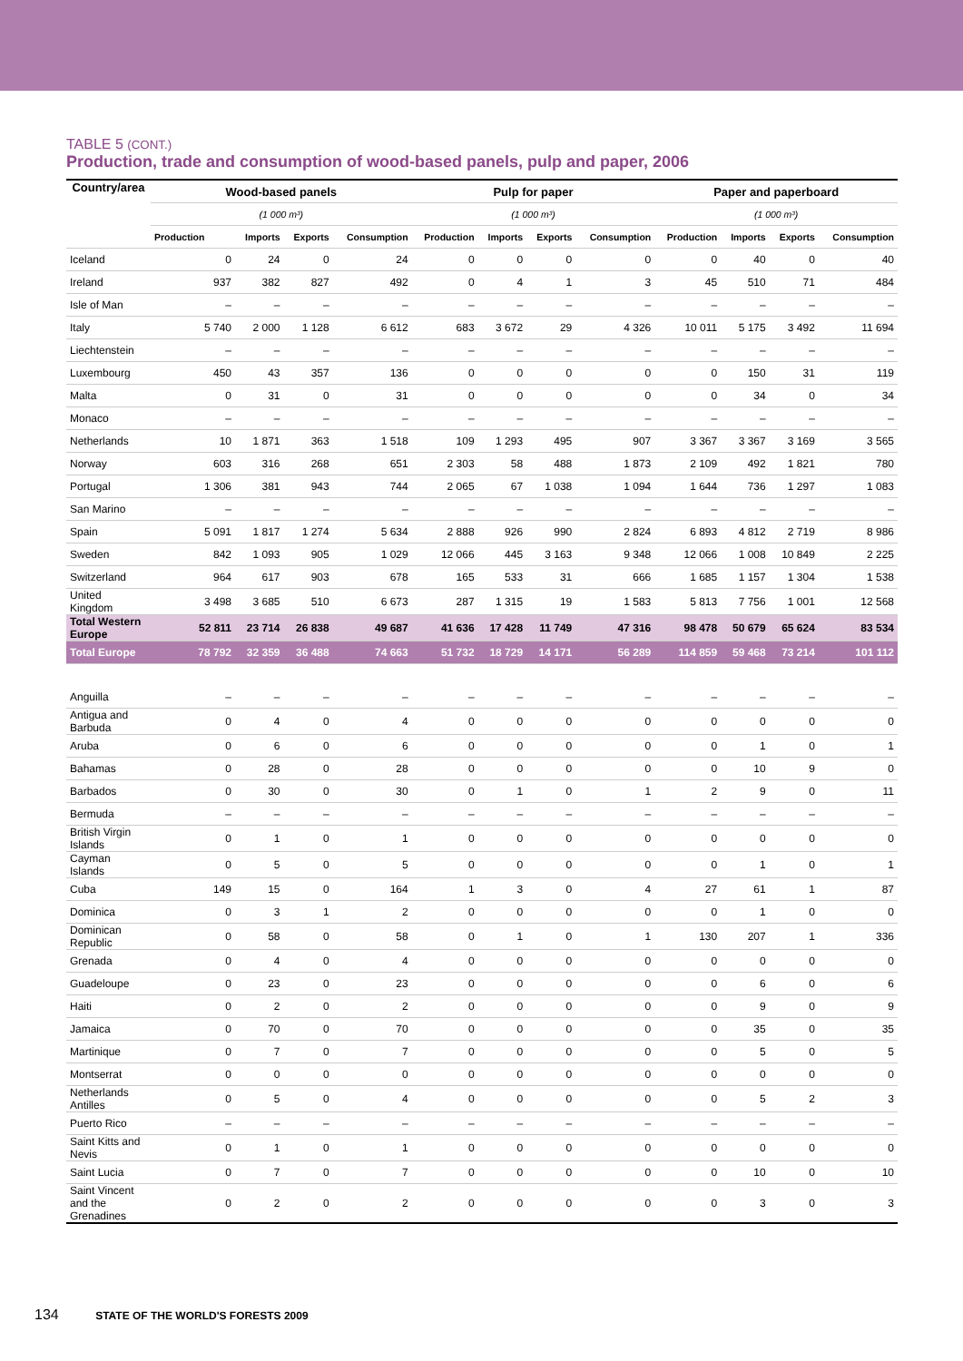TABLE 5 (CONT.)
Production, trade and consumption of wood-based panels, pulp and paper, 2006
| Country/area | Wood-based panels | | | | Pulp for paper | | | | Paper and paperboard | | | |
| --- | --- | --- | --- | --- | --- | --- | --- | --- | --- | --- | --- | --- |
| | (1 000 m³) | | | | (1 000 m³) | | | | (1 000 m³) | | | |
| | Production | Imports | Exports | Consumption | Production | Imports | Exports | Consumption | Production | Imports | Exports | Consumption |
| Iceland | 0 | 24 | 0 | 24 | 0 | 0 | 0 | 0 | 0 | 40 | 0 | 40 |
| Ireland | 937 | 382 | 827 | 492 | 0 | 4 | 1 | 3 | 45 | 510 | 71 | 484 |
| Isle of Man | – | – | – | – | – | – | – | – | – | – | – | – |
| Italy | 5 740 | 2 000 | 1 128 | 6 612 | 683 | 3 672 | 29 | 4 326 | 10 011 | 5 175 | 3 492 | 11 694 |
| Liechtenstein | – | – | – | – | – | – | – | – | – | – | – | – |
| Luxembourg | 450 | 43 | 357 | 136 | 0 | 0 | 0 | 0 | 0 | 150 | 31 | 119 |
| Malta | 0 | 31 | 0 | 31 | 0 | 0 | 0 | 0 | 0 | 34 | 0 | 34 |
| Monaco | – | – | – | – | – | – | – | – | – | – | – | – |
| Netherlands | 10 | 1 871 | 363 | 1 518 | 109 | 1 293 | 495 | 907 | 3 367 | 3 367 | 3 169 | 3 565 |
| Norway | 603 | 316 | 268 | 651 | 2 303 | 58 | 488 | 1 873 | 2 109 | 492 | 1 821 | 780 |
| Portugal | 1 306 | 381 | 943 | 744 | 2 065 | 67 | 1 038 | 1 094 | 1 644 | 736 | 1 297 | 1 083 |
| San Marino | – | – | – | – | – | – | – | – | – | – | – | – |
| Spain | 5 091 | 1 817 | 1 274 | 5 634 | 2 888 | 926 | 990 | 2 824 | 6 893 | 4 812 | 2 719 | 8 986 |
| Sweden | 842 | 1 093 | 905 | 1 029 | 12 066 | 445 | 3 163 | 9 348 | 12 066 | 1 008 | 10 849 | 2 225 |
| Switzerland | 964 | 617 | 903 | 678 | 165 | 533 | 31 | 666 | 1 685 | 1 157 | 1 304 | 1 538 |
| United Kingdom | 3 498 | 3 685 | 510 | 6 673 | 287 | 1 315 | 19 | 1 583 | 5 813 | 7 756 | 1 001 | 12 568 |
| Total Western Europe | 52 811 | 23 714 | 26 838 | 49 687 | 41 636 | 17 428 | 11 749 | 47 316 | 98 478 | 50 679 | 65 624 | 83 534 |
| Total Europe | 78 792 | 32 359 | 36 488 | 74 663 | 51 732 | 18 729 | 14 171 | 56 289 | 114 859 | 59 468 | 73 214 | 101 112 |
| Anguilla | – | – | – | – | – | – | – | – | – | – | – | – |
| Antigua and Barbuda | 0 | 4 | 0 | 4 | 0 | 0 | 0 | 0 | 0 | 0 | 0 | 0 |
| Aruba | 0 | 6 | 0 | 6 | 0 | 0 | 0 | 0 | 0 | 1 | 0 | 1 |
| Bahamas | 0 | 28 | 0 | 28 | 0 | 0 | 0 | 0 | 0 | 10 | 9 | 0 |
| Barbados | 0 | 30 | 0 | 30 | 0 | 1 | 0 | 1 | 2 | 9 | 0 | 11 |
| Bermuda | – | – | – | – | – | – | – | – | – | – | – | – |
| British Virgin Islands | 0 | 1 | 0 | 1 | 0 | 0 | 0 | 0 | 0 | 0 | 0 | 0 |
| Cayman Islands | 0 | 5 | 0 | 5 | 0 | 0 | 0 | 0 | 0 | 1 | 0 | 1 |
| Cuba | 149 | 15 | 0 | 164 | 1 | 3 | 0 | 4 | 27 | 61 | 1 | 87 |
| Dominica | 0 | 3 | 1 | 2 | 0 | 0 | 0 | 0 | 0 | 1 | 0 | 0 |
| Dominican Republic | 0 | 58 | 0 | 58 | 0 | 1 | 0 | 1 | 130 | 207 | 1 | 336 |
| Grenada | 0 | 4 | 0 | 4 | 0 | 0 | 0 | 0 | 0 | 0 | 0 | 0 |
| Guadeloupe | 0 | 23 | 0 | 23 | 0 | 0 | 0 | 0 | 0 | 6 | 0 | 6 |
| Haiti | 0 | 2 | 0 | 2 | 0 | 0 | 0 | 0 | 0 | 9 | 0 | 9 |
| Jamaica | 0 | 70 | 0 | 70 | 0 | 0 | 0 | 0 | 0 | 35 | 0 | 35 |
| Martinique | 0 | 7 | 0 | 7 | 0 | 0 | 0 | 0 | 0 | 5 | 0 | 5 |
| Montserrat | 0 | 0 | 0 | 0 | 0 | 0 | 0 | 0 | 0 | 0 | 0 | 0 |
| Netherlands Antilles | 0 | 5 | 0 | 4 | 0 | 0 | 0 | 0 | 0 | 5 | 2 | 3 |
| Puerto Rico | – | – | – | – | – | – | – | – | – | – | – | – |
| Saint Kitts and Nevis | 0 | 1 | 0 | 1 | 0 | 0 | 0 | 0 | 0 | 0 | 0 | 0 |
| Saint Lucia | 0 | 7 | 0 | 7 | 0 | 0 | 0 | 0 | 0 | 10 | 0 | 10 |
| Saint Vincent and the Grenadines | 0 | 2 | 0 | 2 | 0 | 0 | 0 | 0 | 0 | 3 | 0 | 3 |
134 STATE OF THE WORLD'S FORESTS 2009